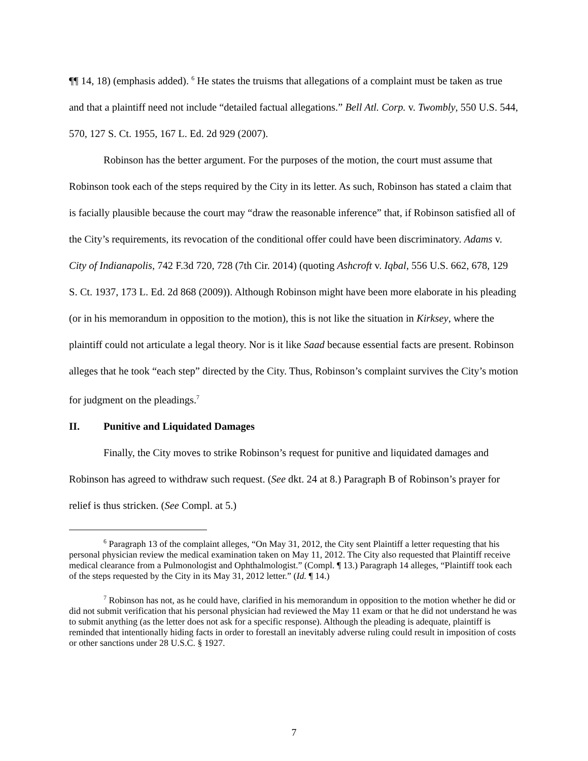¶¶ 14, 18) (emphasis added). <sup>6</sup> He states the truisms that allegations of a complaint must be taken as true and that a plaintiff need not include “detailed factual allegations.” Bell Atl. Corp. v. Twombly, 550 U.S. 544, 570, 127 S. Ct. 1955, 167 L. Ed. 2d 929 (2007).
Robinson has the better argument. For the purposes of the motion, the court must assume that Robinson took each of the steps required by the City in its letter. As such, Robinson has stated a claim that is facially plausible because the court may “draw the reasonable inference” that, if Robinson satisfied all of the City’s requirements, its revocation of the conditional offer could have been discriminatory. Adams v. City of Indianapolis, 742 F.3d 720, 728 (7th Cir. 2014) (quoting Ashcroft v. Iqbal, 556 U.S. 662, 678, 129 S. Ct. 1937, 173 L. Ed. 2d 868 (2009)). Although Robinson might have been more elaborate in his pleading (or in his memorandum in opposition to the motion), this is not like the situation in Kirksey, where the plaintiff could not articulate a legal theory. Nor is it like Saad because essential facts are present. Robinson alleges that he took “each step” directed by the City. Thus, Robinson’s complaint survives the City’s motion for judgment on the pleadings.<sup>7</sup>
II. Punitive and Liquidated Damages
Finally, the City moves to strike Robinson’s request for punitive and liquidated damages and Robinson has agreed to withdraw such request. (See dkt. 24 at 8.) Paragraph B of Robinson’s prayer for relief is thus stricken. (See Compl. at 5.)
<sup>6</sup> Paragraph 13 of the complaint alleges, “On May 31, 2012, the City sent Plaintiff a letter requesting that his personal physician review the medical examination taken on May 11, 2012. The City also requested that Plaintiff receive medical clearance from a Pulmonologist and Ophthalmologist.” (Compl. ¶ 13.) Paragraph 14 alleges, “Plaintiff took each of the steps requested by the City in its May 31, 2012 letter.” (Id. ¶ 14.)
<sup>7</sup> Robinson has not, as he could have, clarified in his memorandum in opposition to the motion whether he did or did not submit verification that his personal physician had reviewed the May 11 exam or that he did not understand he was to submit anything (as the letter does not ask for a specific response). Although the pleading is adequate, plaintiff is reminded that intentionally hiding facts in order to forestall an inevitably adverse ruling could result in imposition of costs or other sanctions under 28 U.S.C. § 1927.
7